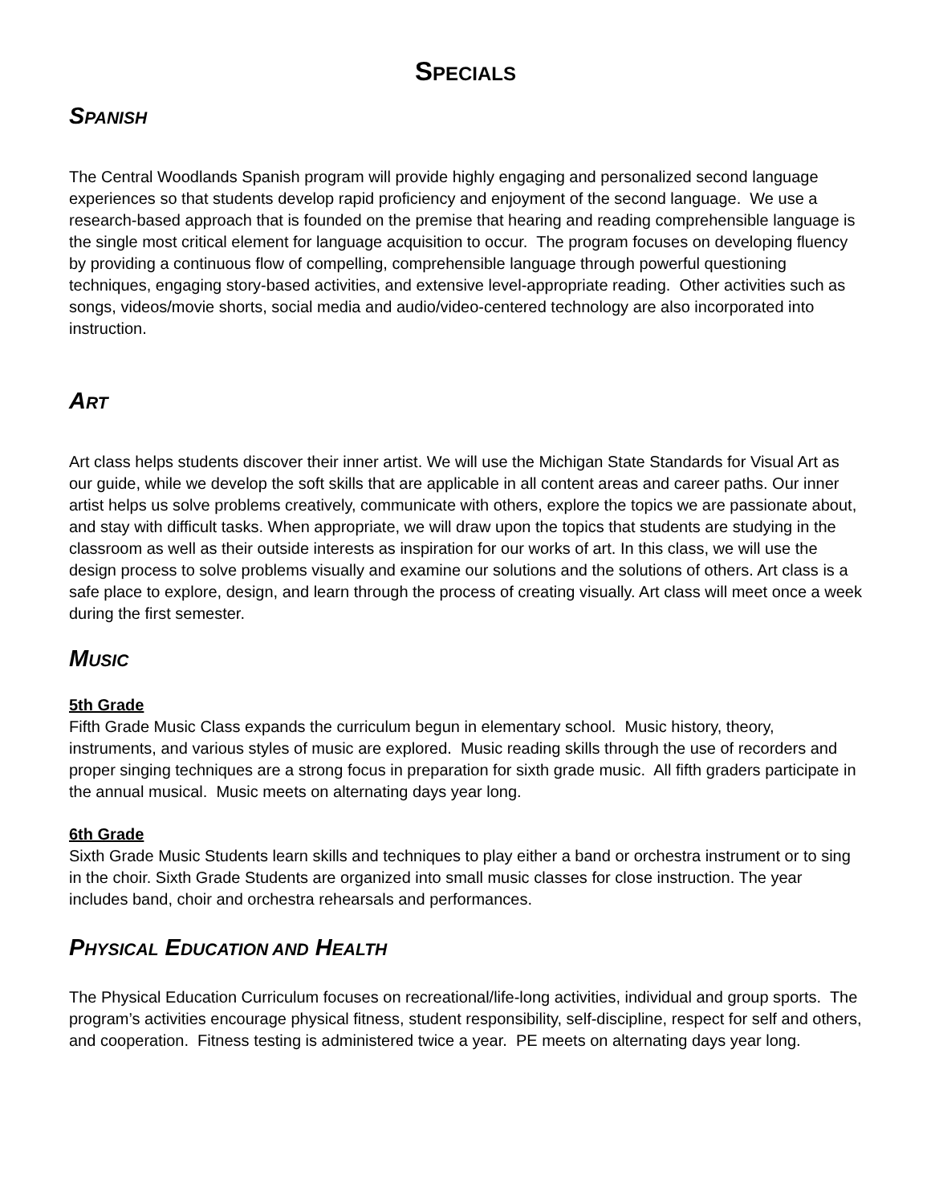SPECIALS
SPANISH
The Central Woodlands Spanish program will provide highly engaging and personalized second language experiences so that students develop rapid proficiency and enjoyment of the second language. We use a research-based approach that is founded on the premise that hearing and reading comprehensible language is the single most critical element for language acquisition to occur. The program focuses on developing fluency by providing a continuous flow of compelling, comprehensible language through powerful questioning techniques, engaging story-based activities, and extensive level-appropriate reading. Other activities such as songs, videos/movie shorts, social media and audio/video-centered technology are also incorporated into instruction.
ART
Art class helps students discover their inner artist. We will use the Michigan State Standards for Visual Art as our guide, while we develop the soft skills that are applicable in all content areas and career paths. Our inner artist helps us solve problems creatively, communicate with others, explore the topics we are passionate about, and stay with difficult tasks. When appropriate, we will draw upon the topics that students are studying in the classroom as well as their outside interests as inspiration for our works of art. In this class, we will use the design process to solve problems visually and examine our solutions and the solutions of others. Art class is a safe place to explore, design, and learn through the process of creating visually. Art class will meet once a week during the first semester.
MUSIC
5th Grade
Fifth Grade Music Class expands the curriculum begun in elementary school. Music history, theory, instruments, and various styles of music are explored. Music reading skills through the use of recorders and proper singing techniques are a strong focus in preparation for sixth grade music. All fifth graders participate in the annual musical. Music meets on alternating days year long.
6th Grade
Sixth Grade Music Students learn skills and techniques to play either a band or orchestra instrument or to sing in the choir. Sixth Grade Students are organized into small music classes for close instruction. The year includes band, choir and orchestra rehearsals and performances.
PHYSICAL EDUCATION AND HEALTH
The Physical Education Curriculum focuses on recreational/life-long activities, individual and group sports. The program’s activities encourage physical fitness, student responsibility, self-discipline, respect for self and others, and cooperation. Fitness testing is administered twice a year. PE meets on alternating days year long.